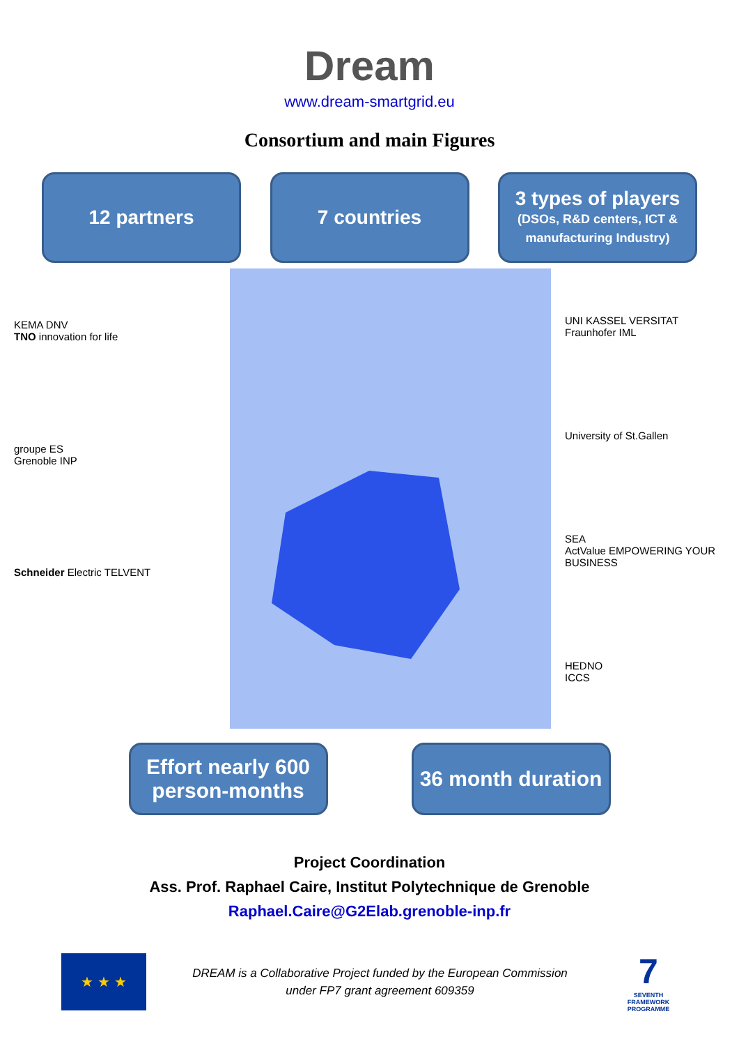Dream
www.dream-smartgrid.eu
Consortium and main Figures
12 partners 7 countries 3 types of players
(DSOs, R&D centers, ICT & manufacturing Industry)
KEMA DNV
TNO innovation for life
groupe ES
Grenoble INP
Schneider Electric TELVENT
UNI KASSEL VERSITAT
Fraunhofer IML
University of St.Gallen
SEA
ActValue EMPOWERING YOUR BUSINESS
HEDNO
ICCS
Effort nearly 600 person-months
36 month duration
Project Coordination
Ass. Prof. Raphael Caire, Institut Polytechnique de Grenoble
Raphael.Caire@G2Elab.grenoble-inp.fr
★ ★ ★
DREAM is a Collaborative Project funded by the European Commission
under FP7 grant agreement 609359
7
SEVENTH FRAMEWORK PROGRAMME